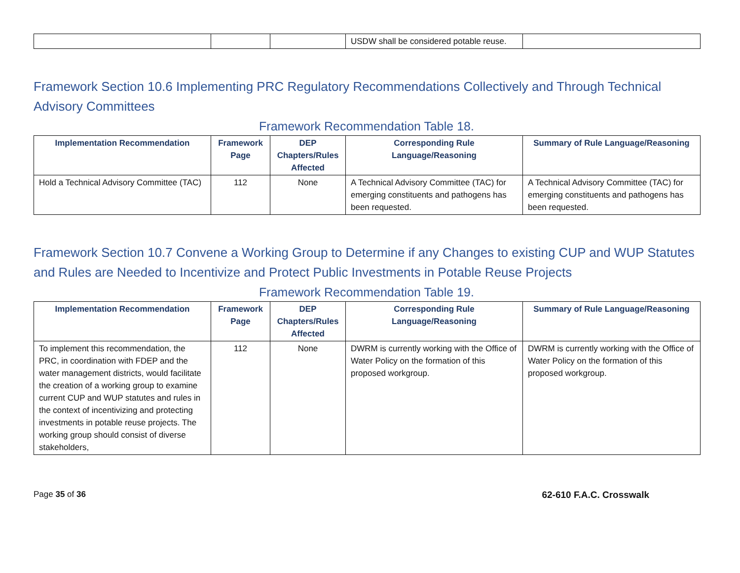| | | | USDW shall be considered potable reuse. | |
Framework Section 10.6 Implementing PRC Regulatory Recommendations Collectively and Through Technical Advisory Committees
Framework Recommendation Table 18.
| Implementation Recommendation | Framework Page | DEP Chapters/Rules Affected | Corresponding Rule Language/Reasoning | Summary of Rule Language/Reasoning |
| --- | --- | --- | --- | --- |
| Hold a Technical Advisory Committee (TAC) | 112 | None | A Technical Advisory Committee (TAC) for emerging constituents and pathogens has been requested. | A Technical Advisory Committee (TAC) for emerging constituents and pathogens has been requested. |
Framework Section 10.7 Convene a Working Group to Determine if any Changes to existing CUP and WUP Statutes and Rules are Needed to Incentivize and Protect Public Investments in Potable Reuse Projects
Framework Recommendation Table 19.
| Implementation Recommendation | Framework Page | DEP Chapters/Rules Affected | Corresponding Rule Language/Reasoning | Summary of Rule Language/Reasoning |
| --- | --- | --- | --- | --- |
| To implement this recommendation, the PRC, in coordination with FDEP and the water management districts, would facilitate the creation of a working group to examine current CUP and WUP statutes and rules in the context of incentivizing and protecting investments in potable reuse projects. The working group should consist of diverse stakeholders, | 112 | None | DWRM is currently working with the Office of Water Policy on the formation of this proposed workgroup. | DWRM is currently working with the Office of Water Policy on the formation of this proposed workgroup. |
Page 35 of 36 62-610 F.A.C. Crosswalk